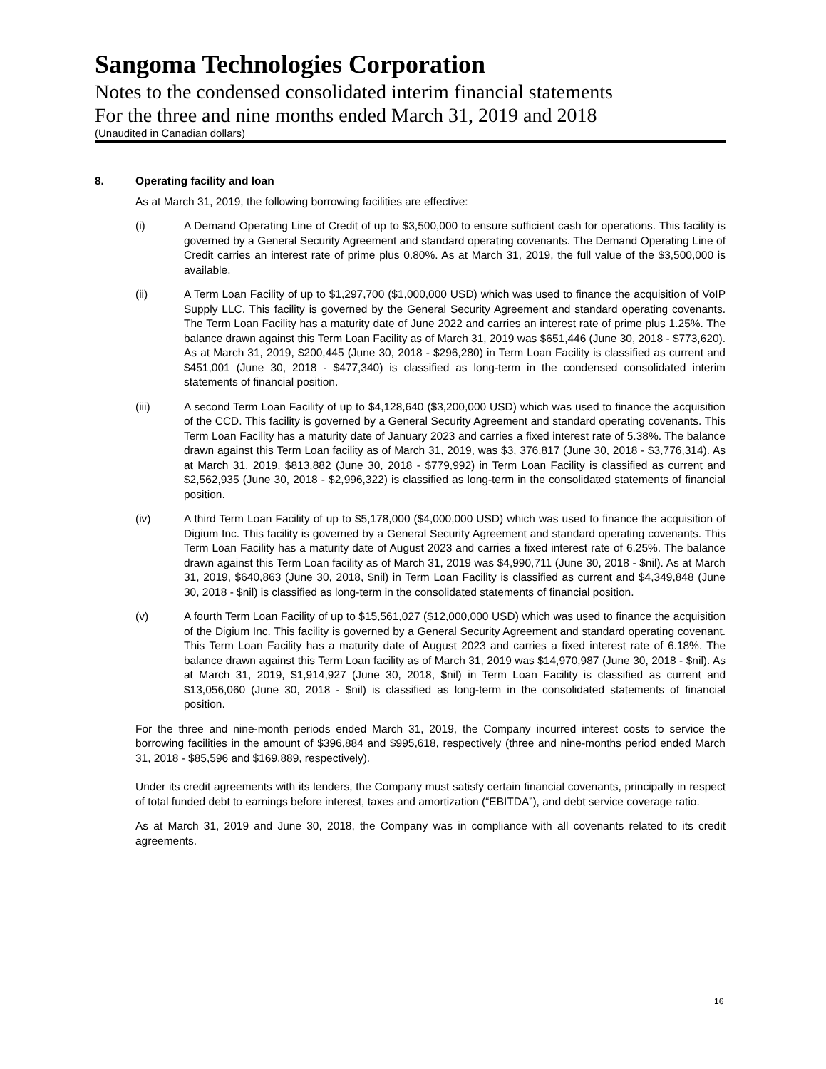Sangoma Technologies Corporation
Notes to the condensed consolidated interim financial statements
For the three and nine months ended March 31, 2019 and 2018
(Unaudited in Canadian dollars)
8. Operating facility and loan
As at March 31, 2019, the following borrowing facilities are effective:
(i) A Demand Operating Line of Credit of up to $3,500,000 to ensure sufficient cash for operations. This facility is governed by a General Security Agreement and standard operating covenants. The Demand Operating Line of Credit carries an interest rate of prime plus 0.80%. As at March 31, 2019, the full value of the $3,500,000 is available.
(ii) A Term Loan Facility of up to $1,297,700 ($1,000,000 USD) which was used to finance the acquisition of VoIP Supply LLC. This facility is governed by the General Security Agreement and standard operating covenants. The Term Loan Facility has a maturity date of June 2022 and carries an interest rate of prime plus 1.25%. The balance drawn against this Term Loan Facility as of March 31, 2019 was $651,446 (June 30, 2018 - $773,620). As at March 31, 2019, $200,445 (June 30, 2018 - $296,280) in Term Loan Facility is classified as current and $451,001 (June 30, 2018 - $477,340) is classified as long-term in the condensed consolidated interim statements of financial position.
(iii) A second Term Loan Facility of up to $4,128,640 ($3,200,000 USD) which was used to finance the acquisition of the CCD. This facility is governed by a General Security Agreement and standard operating covenants. This Term Loan Facility has a maturity date of January 2023 and carries a fixed interest rate of 5.38%. The balance drawn against this Term Loan facility as of March 31, 2019, was $3, 376,817 (June 30, 2018 - $3,776,314). As at March 31, 2019, $813,882 (June 30, 2018 - $779,992) in Term Loan Facility is classified as current and $2,562,935 (June 30, 2018 - $2,996,322) is classified as long-term in the consolidated statements of financial position.
(iv) A third Term Loan Facility of up to $5,178,000 ($4,000,000 USD) which was used to finance the acquisition of Digium Inc. This facility is governed by a General Security Agreement and standard operating covenants. This Term Loan Facility has a maturity date of August 2023 and carries a fixed interest rate of 6.25%. The balance drawn against this Term Loan facility as of March 31, 2019 was $4,990,711 (June 30, 2018 - $nil). As at March 31, 2019, $640,863 (June 30, 2018, $nil) in Term Loan Facility is classified as current and $4,349,848 (June 30, 2018 - $nil) is classified as long-term in the consolidated statements of financial position.
(v) A fourth Term Loan Facility of up to $15,561,027 ($12,000,000 USD) which was used to finance the acquisition of the Digium Inc. This facility is governed by a General Security Agreement and standard operating covenant. This Term Loan Facility has a maturity date of August 2023 and carries a fixed interest rate of 6.18%. The balance drawn against this Term Loan facility as of March 31, 2019 was $14,970,987 (June 30, 2018 - $nil). As at March 31, 2019, $1,914,927 (June 30, 2018, $nil) in Term Loan Facility is classified as current and $13,056,060 (June 30, 2018 - $nil) is classified as long-term in the consolidated statements of financial position.
For the three and nine-month periods ended March 31, 2019, the Company incurred interest costs to service the borrowing facilities in the amount of $396,884 and $995,618, respectively (three and nine-months period ended March 31, 2018 - $85,596 and $169,889, respectively).
Under its credit agreements with its lenders, the Company must satisfy certain financial covenants, principally in respect of total funded debt to earnings before interest, taxes and amortization (“EBITDA”), and debt service coverage ratio.
As at March 31, 2019 and June 30, 2018, the Company was in compliance with all covenants related to its credit agreements.
16